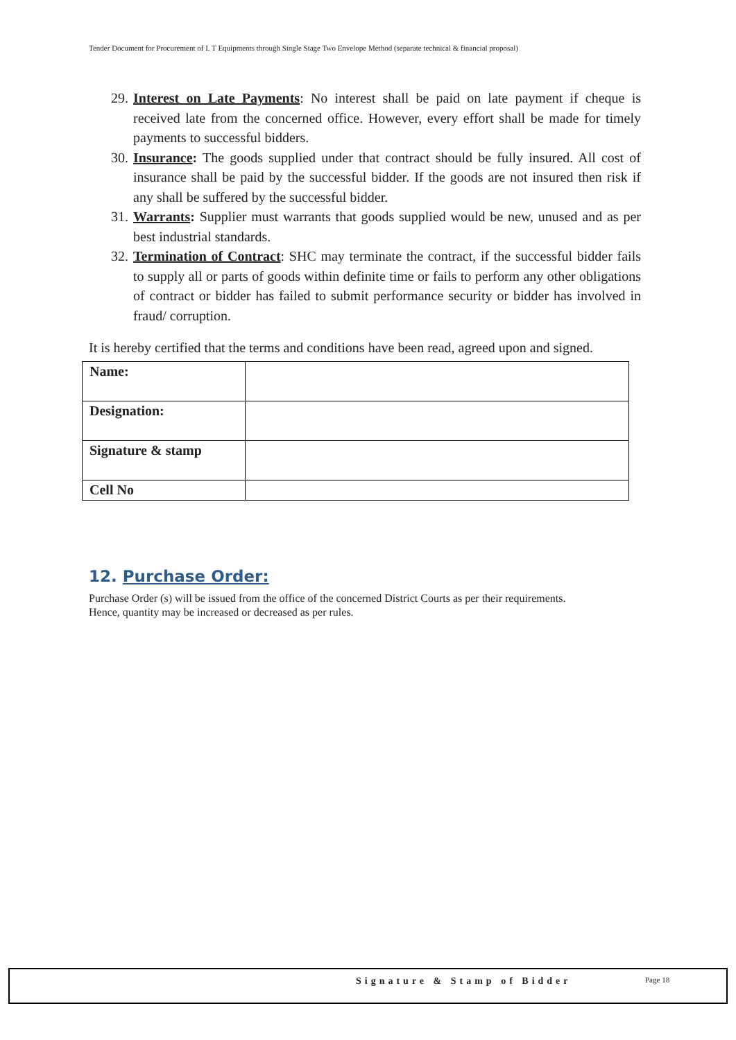Tender Document for Procurement of I. T Equipments through Single Stage Two Envelope Method (separate technical & financial proposal)
29. Interest on Late Payments: No interest shall be paid on late payment if cheque is received late from the concerned office. However, every effort shall be made for timely payments to successful bidders.
30. Insurance: The goods supplied under that contract should be fully insured. All cost of insurance shall be paid by the successful bidder. If the goods are not insured then risk if any shall be suffered by the successful bidder.
31. Warrants: Supplier must warrants that goods supplied would be new, unused and as per best industrial standards.
32. Termination of Contract: SHC may terminate the contract, if the successful bidder fails to supply all or parts of goods within definite time or fails to perform any other obligations of contract or bidder has failed to submit performance security or bidder has involved in fraud/ corruption.
It is hereby certified that the terms and conditions have been read, agreed upon and signed.
| Name: | |
| Designation: | |
| Signature & stamp | |
| Cell No | |
12. Purchase Order:
Purchase Order (s) will be issued from the office of the concerned District Courts as per their requirements.
Hence, quantity may be increased or decreased as per rules.
Signature & Stamp of Bidder Page 18